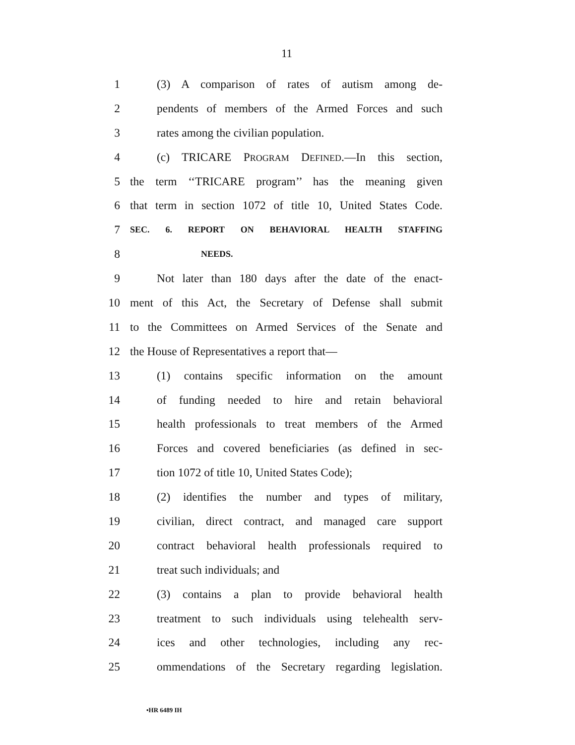11
1 (3) A comparison of rates of autism among de-
2 pendents of members of the Armed Forces and such
3 rates among the civilian population.
4 (c) TRICARE PROGRAM DEFINED.—In this section,
5 the term ‘‘TRICARE program’’ has the meaning given
6 that term in section 1072 of title 10, United States Code.
7 SEC. 6. REPORT ON BEHAVIORAL HEALTH STAFFING
8 NEEDS.
9 Not later than 180 days after the date of the enact-
10 ment of this Act, the Secretary of Defense shall submit
11 to the Committees on Armed Services of the Senate and
12 the House of Representatives a report that—
13 (1) contains specific information on the amount
14 of funding needed to hire and retain behavioral
15 health professionals to treat members of the Armed
16 Forces and covered beneficiaries (as defined in sec-
17 tion 1072 of title 10, United States Code);
18 (2) identifies the number and types of military,
19 civilian, direct contract, and managed care support
20 contract behavioral health professionals required to
21 treat such individuals; and
22 (3) contains a plan to provide behavioral health
23 treatment to such individuals using telehealth serv-
24 ices and other technologies, including any rec-
25 ommendations of the Secretary regarding legislation.
•HR 6489 IH